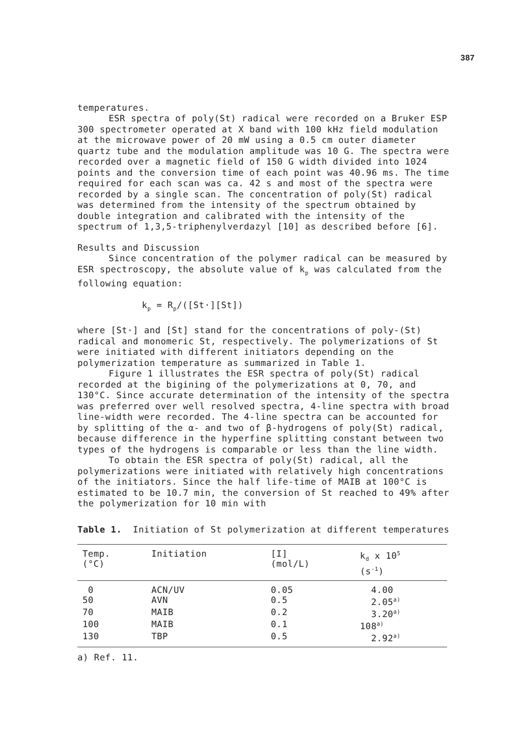387
temperatures.
ESR spectra of poly(St) radical were recorded on a Bruker ESP 300 spectrometer operated at X band with 100 kHz field modulation at the microwave power of 20 mW using a 0.5 cm outer diameter quartz tube and the modulation amplitude was 10 G. The spectra were recorded over a magnetic field of 150 G width divided into 1024 points and the conversion time of each point was 40.96 ms. The time required for each scan was ca. 42 s and most of the spectra were recorded by a single scan. The concentration of poly(St) radical was determined from the intensity of the spectrum obtained by double integration and calibrated with the intensity of the spectrum of 1,3,5-triphenylverdazyl [10] as described before [6].
Results and Discussion
Since concentration of the polymer radical can be measured by ESR spectroscopy, the absolute value of k<sub>p</sub> was calculated from the following equation:
k<sub>p</sub> = R<sub>p</sub>/([St·][St])
where [St·] and [St] stand for the concentrations of poly-(St) radical and monomeric St, respectively. The polymerizations of St were initiated with different initiators depending on the polymerization temperature as summarized in Table 1.
Figure 1 illustrates the ESR spectra of poly(St) radical recorded at the bigining of the polymerizations at 0, 70, and 130°C. Since accurate determination of the intensity of the spectra was preferred over well resolved spectra, 4-line spectra with broad line-width were recorded. The 4-line spectra can be accounted for by splitting of the α- and two of β-hydrogens of poly(St) radical, because difference in the hyperfine splitting constant between two types of the hydrogens is comparable or less than the line width.
To obtain the ESR spectra of poly(St) radical, all the polymerizations were initiated with relatively high concentrations of the initiators. Since the half life-time of MAIB at 100°C is estimated to be 10.7 min, the conversion of St reached to 49% after the polymerization for 10 min with
Table 1. Initiation of St polymerization at different temperatures
| Temp. (°C) | Initiation | [I] (mol/L) | k<sub>d</sub> x 10<sup>5</sup> (s<sup>-1</sup>) |
| --- | --- | --- | --- |
| 0 | ACN/UV | 0.05 | 4.00 |
| 50 | AVN | 0.5 | 2.05<sup>a)</sup> |
| 70 | MAIB | 0.2 | 3.20<sup>a)</sup> |
| 100 | MAIB | 0.1 | 108<sup>a)</sup> |
| 130 | TBP | 0.5 | 2.92<sup>a)</sup> |
a) Ref. 11.